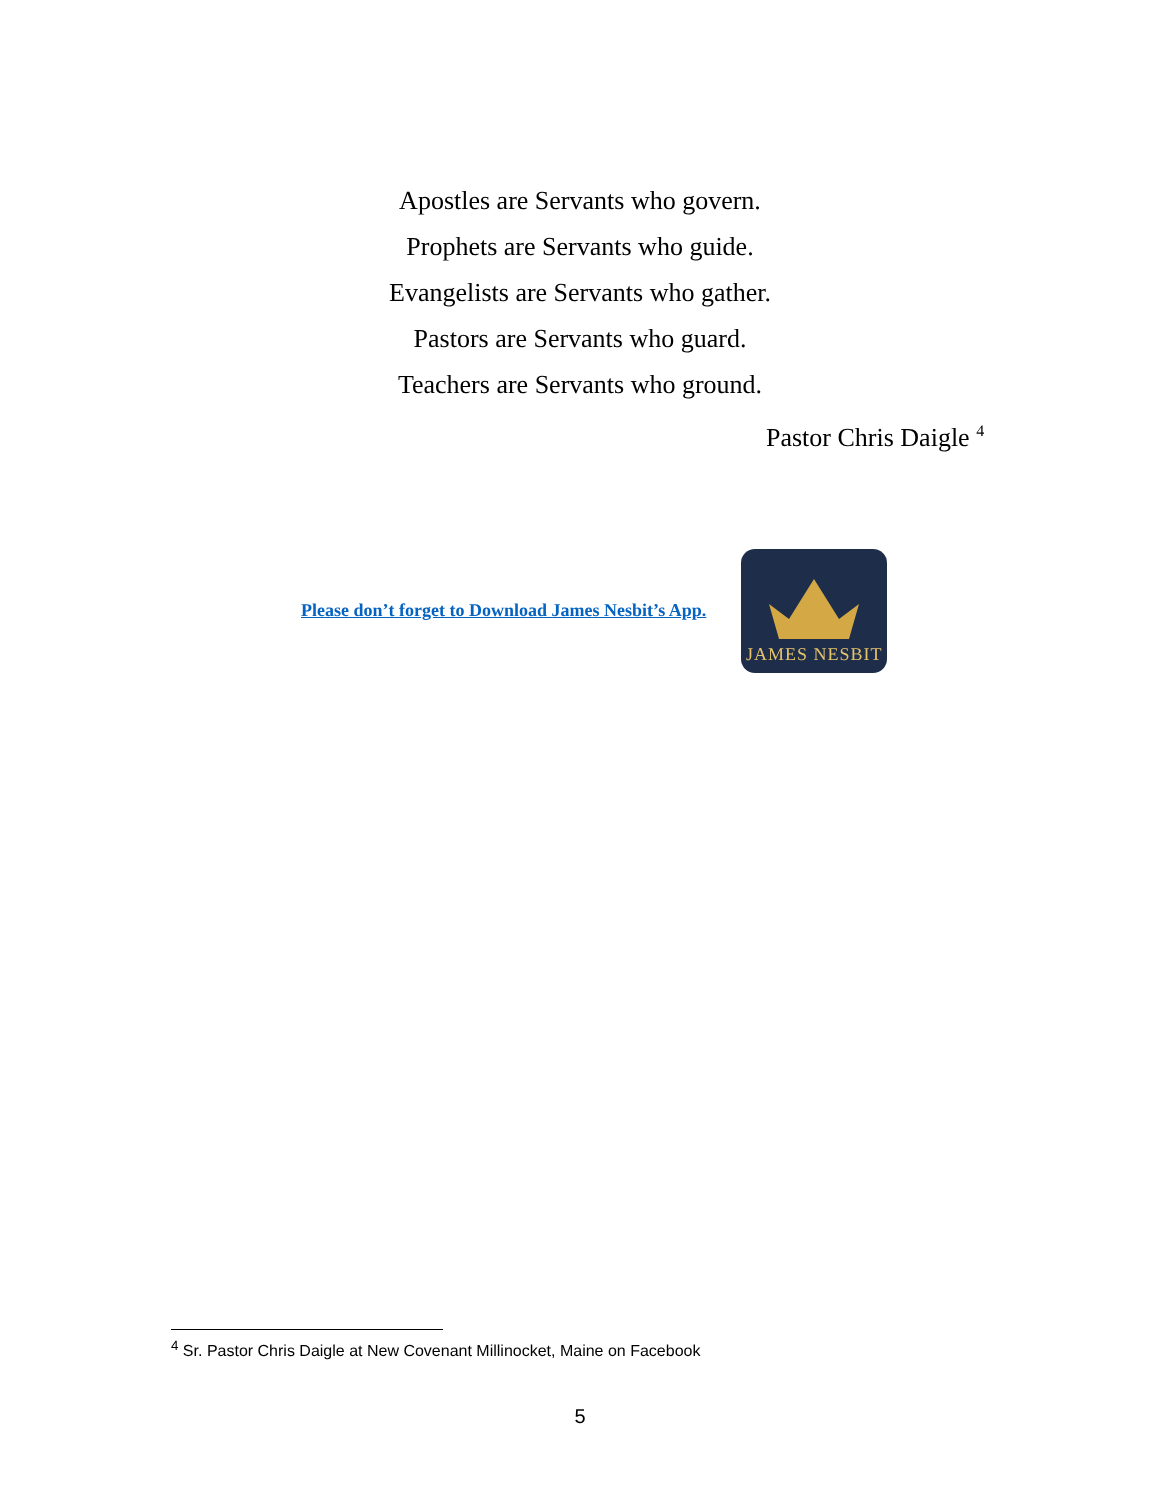Apostles are Servants who govern.
Prophets are Servants who guide.
Evangelists are Servants who gather.
Pastors are Servants who guard.
Teachers are Servants who ground.
Pastor Chris Daigle <sup>4</sup>
Please don’t forget to Download James Nesbit’s App.
JAMES NESBIT
<sup>4</sup> Sr. Pastor Chris Daigle at New Covenant Millinocket, Maine on Facebook
5